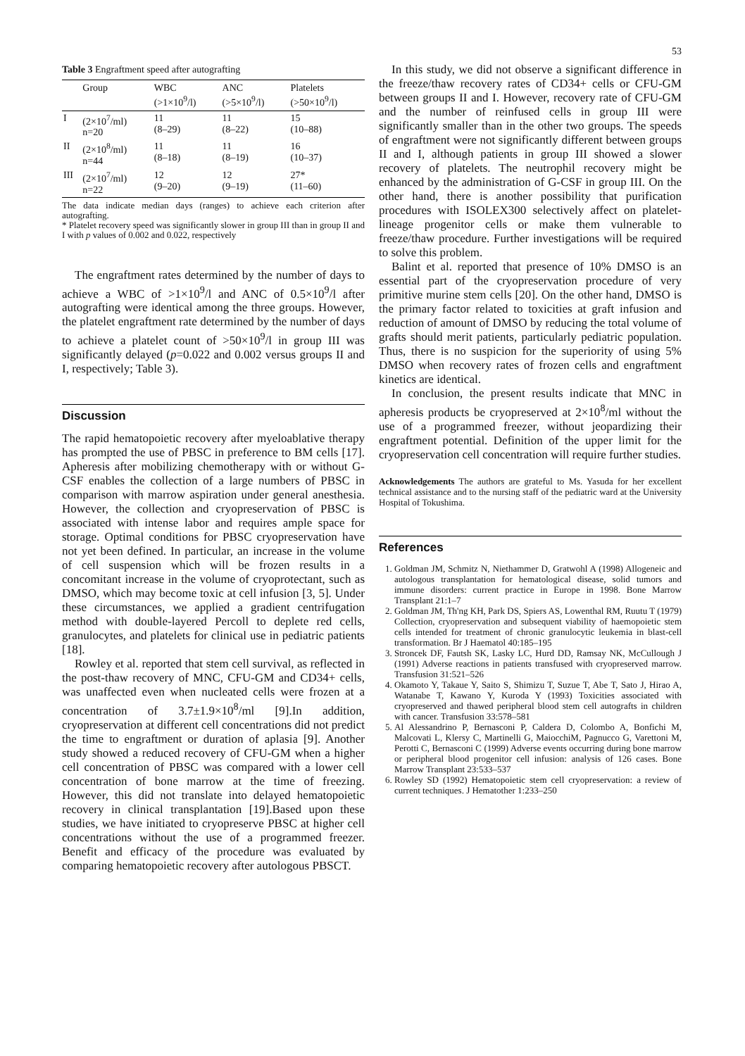53
Table 3 Engraftment speed after autografting
| | Group | WBC (>1×10<sup>9</sup>/l) | ANC (>5×10<sup>9</sup>/l) | Platelets (>50×10<sup>9</sup>/l) |
| --- | --- | --- | --- | --- |
| I | (2×10<sup>7</sup>/ml) n=20 | 11 (8–29) | 11 (8–22) | 15 (10–88) |
| II | (2×10<sup>8</sup>/ml) n=44 | 11 (8–18) | 11 (8–19) | 16 (10–37) |
| III | (2×10<sup>7</sup>/ml) n=22 | 12 (9–20) | 12 (9–19) | 27* (11–60) |
The data indicate median days (ranges) to achieve each criterion after autografting.
* Platelet recovery speed was significantly slower in group III than in group II and I with p values of 0.002 and 0.022, respectively
The engraftment rates determined by the number of days to achieve a WBC of >1×10<sup>9</sup>/l and ANC of 0.5×10<sup>9</sup>/l after autografting were identical among the three groups. However, the platelet engraftment rate determined by the number of days to achieve a platelet count of >50×10<sup>9</sup>/l in group III was significantly delayed (p=0.022 and 0.002 versus groups II and I, respectively; Table 3).
Discussion
The rapid hematopoietic recovery after myeloablative therapy has prompted the use of PBSC in preference to BM cells [17]. Apheresis after mobilizing chemotherapy with or without G-CSF enables the collection of a large numbers of PBSC in comparison with marrow aspiration under general anesthesia. However, the collection and cryopreservation of PBSC is associated with intense labor and requires ample space for storage. Optimal conditions for PBSC cryopreservation have not yet been defined. In particular, an increase in the volume of cell suspension which will be frozen results in a concomitant increase in the volume of cryoprotectant, such as DMSO, which may become toxic at cell infusion [3, 5]. Under these circumstances, we applied a gradient centrifugation method with double-layered Percoll to deplete red cells, granulocytes, and platelets for clinical use in pediatric patients [18].
Rowley et al. reported that stem cell survival, as reflected in the post-thaw recovery of MNC, CFU-GM and CD34+ cells, was unaffected even when nucleated cells were frozen at a concentration of 3.7±1.9×10<sup>8</sup>/ml [9].In addition, cryopreservation at different cell concentrations did not predict the time to engraftment or duration of aplasia [9]. Another study showed a reduced recovery of CFU-GM when a higher cell concentration of PBSC was compared with a lower cell concentration of bone marrow at the time of freezing. However, this did not translate into delayed hematopoietic recovery in clinical transplantation [19].Based upon these studies, we have initiated to cryopreserve PBSC at higher cell concentrations without the use of a programmed freezer. Benefit and efficacy of the procedure was evaluated by comparing hematopoietic recovery after autologous PBSCT.
In this study, we did not observe a significant difference in the freeze/thaw recovery rates of CD34+ cells or CFU-GM between groups II and I. However, recovery rate of CFU-GM and the number of reinfused cells in group III were significantly smaller than in the other two groups. The speeds of engraftment were not significantly different between groups II and I, although patients in group III showed a slower recovery of platelets. The neutrophil recovery might be enhanced by the administration of G-CSF in group III. On the other hand, there is another possibility that purification procedures with ISOLEX300 selectively affect on platelet-lineage progenitor cells or make them vulnerable to freeze/thaw procedure. Further investigations will be required to solve this problem.
Balint et al. reported that presence of 10% DMSO is an essential part of the cryopreservation procedure of very primitive murine stem cells [20]. On the other hand, DMSO is the primary factor related to toxicities at graft infusion and reduction of amount of DMSO by reducing the total volume of grafts should merit patients, particularly pediatric population. Thus, there is no suspicion for the superiority of using 5% DMSO when recovery rates of frozen cells and engraftment kinetics are identical.
In conclusion, the present results indicate that MNC in apheresis products be cryopreserved at 2×10<sup>8</sup>/ml without the use of a programmed freezer, without jeopardizing their engraftment potential. Definition of the upper limit for the cryopreservation cell concentration will require further studies.
Acknowledgements The authors are grateful to Ms. Yasuda for her excellent technical assistance and to the nursing staff of the pediatric ward at the University Hospital of Tokushima.
References
1. Goldman JM, Schmitz N, Niethammer D, Gratwohl A (1998) Allogeneic and autologous transplantation for hematological disease, solid tumors and immune disorders: current practice in Europe in 1998. Bone Marrow Transplant 21:1–7
2. Goldman JM, Th'ng KH, Park DS, Spiers AS, Lowenthal RM, Ruutu T (1979) Collection, cryopreservation and subsequent viability of haemopoietic stem cells intended for treatment of chronic granulocytic leukemia in blast-cell transformation. Br J Haematol 40:185–195
3. Stroncek DF, Fautsh SK, Lasky LC, Hurd DD, Ramsay NK, McCullough J (1991) Adverse reactions in patients transfused with cryopreserved marrow. Transfusion 31:521–526
4. Okamoto Y, Takaue Y, Saito S, Shimizu T, Suzue T, Abe T, Sato J, Hirao A, Watanabe T, Kawano Y, Kuroda Y (1993) Toxicities associated with cryopreserved and thawed peripheral blood stem cell autografts in children with cancer. Transfusion 33:578–581
5. Al Alessandrino P, Bernasconi P, Caldera D, Colombo A, Bonfichi M, Malcovati L, Klersy C, Martinelli G, MaiocchiM, Pagnucco G, Varettoni M, Perotti C, Bernasconi C (1999) Adverse events occurring during bone marrow or peripheral blood progenitor cell infusion: analysis of 126 cases. Bone Marrow Transplant 23:533–537
6. Rowley SD (1992) Hematopoietic stem cell cryopreservation: a review of current techniques. J Hematother 1:233–250